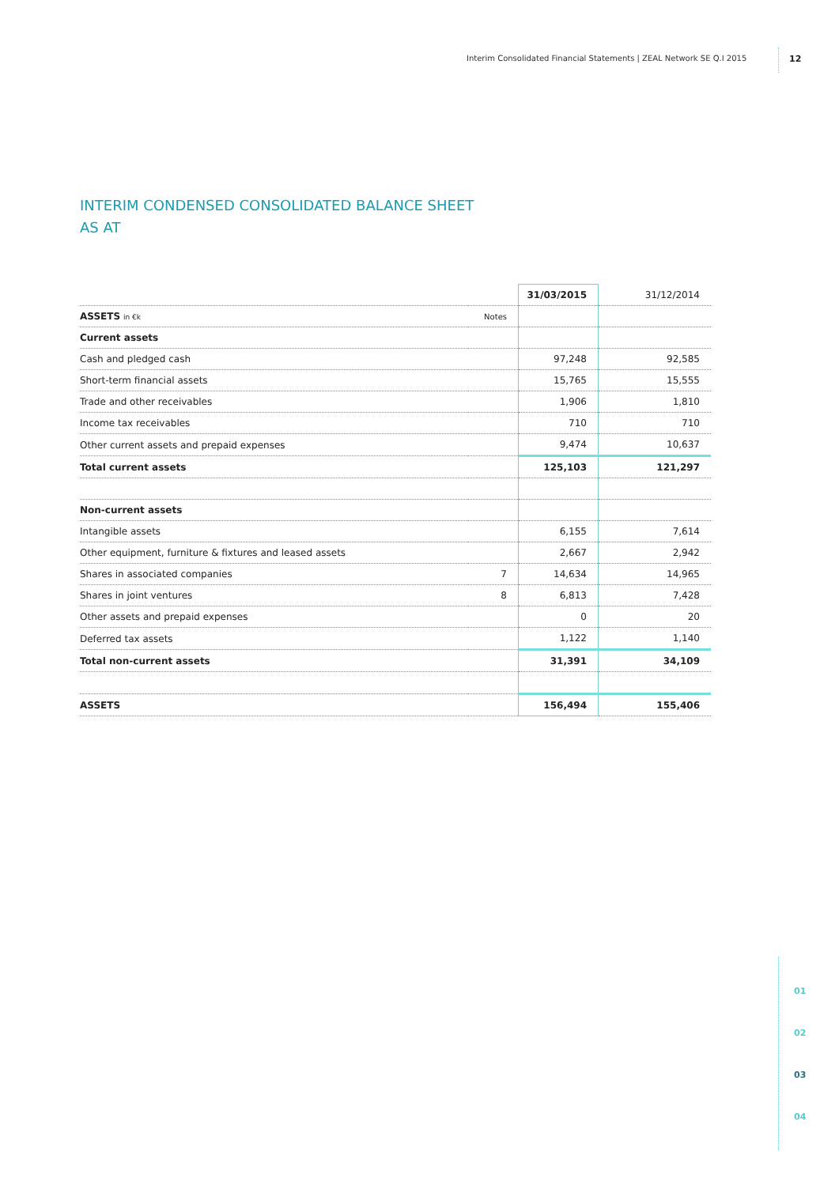Interim Consolidated Financial Statements | ZEAL Network SE Q.I 2015
12
INTERIM CONDENSED CONSOLIDATED BALANCE SHEET
AS AT
| | | 31/03/2015 | 31/12/2014 |
| --- | --- | --- | --- |
| ASSETS in €k | Notes | | |
| Current assets | | | |
| Cash and pledged cash | | 97,248 | 92,585 |
| Short-term financial assets | | 15,765 | 15,555 |
| Trade and other receivables | | 1,906 | 1,810 |
| Income tax receivables | | 710 | 710 |
| Other current assets and prepaid expenses | | 9,474 | 10,637 |
| Total current assets | | 125,103 | 121,297 |
| Non-current assets | | | |
| Intangible assets | | 6,155 | 7,614 |
| Other equipment, furniture & fixtures and leased assets | | 2,667 | 2,942 |
| Shares in associated companies | 7 | 14,634 | 14,965 |
| Shares in joint ventures | 8 | 6,813 | 7,428 |
| Other assets and prepaid expenses | | 0 | 20 |
| Deferred tax assets | | 1,122 | 1,140 |
| Total non-current assets | | 31,391 | 34,109 |
| ASSETS | | 156,494 | 155,406 |
01
02
03
04